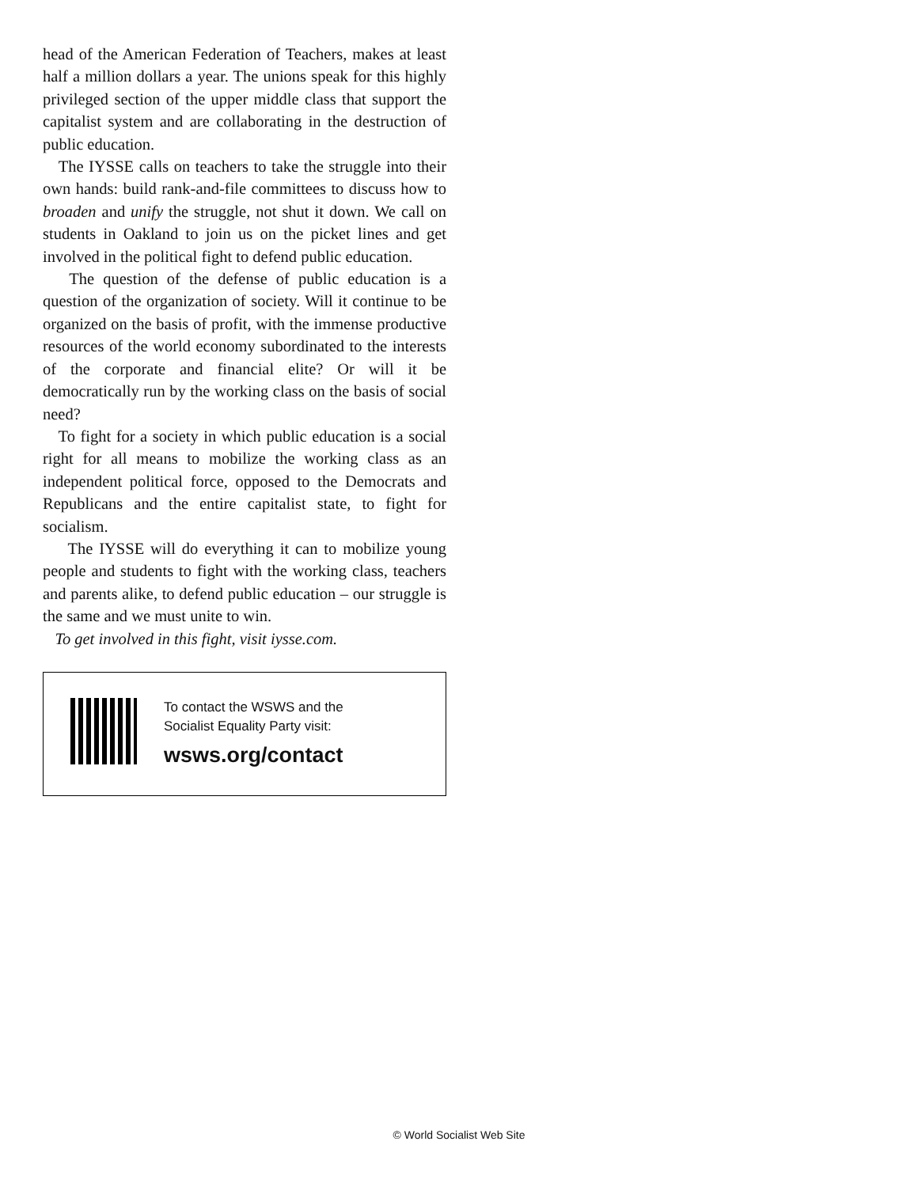head of the American Federation of Teachers, makes at least half a million dollars a year. The unions speak for this highly privileged section of the upper middle class that support the capitalist system and are collaborating in the destruction of public education.
The IYSSE calls on teachers to take the struggle into their own hands: build rank-and-file committees to discuss how to broaden and unify the struggle, not shut it down. We call on students in Oakland to join us on the picket lines and get involved in the political fight to defend public education.
The question of the defense of public education is a question of the organization of society. Will it continue to be organized on the basis of profit, with the immense productive resources of the world economy subordinated to the interests of the corporate and financial elite? Or will it be democratically run by the working class on the basis of social need?
To fight for a society in which public education is a social right for all means to mobilize the working class as an independent political force, opposed to the Democrats and Republicans and the entire capitalist state, to fight for socialism.
The IYSSE will do everything it can to mobilize young people and students to fight with the working class, teachers and parents alike, to defend public education – our struggle is the same and we must unite to win.
To get involved in this fight, visit iysse.com.
To contact the WSWS and the
Socialist Equality Party visit:
wsws.org/contact
© World Socialist Web Site